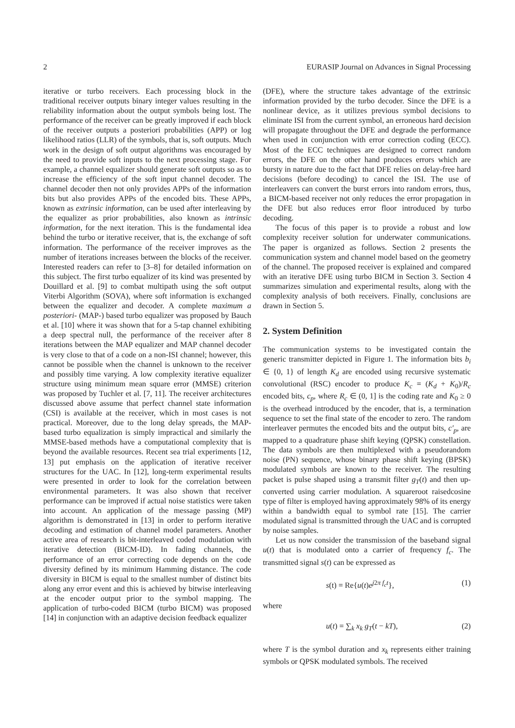2 EURASIP Journal on Advances in Signal Processing
iterative or turbo receivers. Each processing block in the traditional receiver outputs binary integer values resulting in the reliability information about the output symbols being lost. The performance of the receiver can be greatly improved if each block of the receiver outputs a posteriori probabilities (APP) or log likelihood ratios (LLR) of the symbols, that is, soft outputs. Much work in the design of soft output algorithms was encouraged by the need to provide soft inputs to the next processing stage. For example, a channel equalizer should generate soft outputs so as to increase the efficiency of the soft input channel decoder. The channel decoder then not only provides APPs of the information bits but also provides APPs of the encoded bits. These APPs, known as extrinsic information, can be used after interleaving by the equalizer as prior probabilities, also known as intrinsic information, for the next iteration. This is the fundamental idea behind the turbo or iterative receiver, that is, the exchange of soft information. The performance of the receiver improves as the number of iterations increases between the blocks of the receiver. Interested readers can refer to [3–8] for detailed information on this subject. The first turbo equalizer of its kind was presented by Douillard et al. [9] to combat multipath using the soft output Viterbi Algorithm (SOVA), where soft information is exchanged between the equalizer and decoder. A complete maximum a posteriori- (MAP-) based turbo equalizer was proposed by Bauch et al. [10] where it was shown that for a 5-tap channel exhibiting a deep spectral null, the performance of the receiver after 8 iterations between the MAP equalizer and MAP channel decoder is very close to that of a code on a non-ISI channel; however, this cannot be possible when the channel is unknown to the receiver and possibly time varying. A low complexity iterative equalizer structure using minimum mean square error (MMSE) criterion was proposed by Tuchler et al. [7, 11]. The receiver architectures discussed above assume that perfect channel state information (CSI) is available at the receiver, which in most cases is not practical. Moreover, due to the long delay spreads, the MAP-based turbo equalization is simply impractical and similarly the MMSE-based methods have a computational complexity that is beyond the available resources. Recent sea trial experiments [12, 13] put emphasis on the application of iterative receiver structures for the UAC. In [12], long-term experimental results were presented in order to look for the correlation between environmental parameters. It was also shown that receiver performance can be improved if actual noise statistics were taken into account. An application of the message passing (MP) algorithm is demonstrated in [13] in order to perform iterative decoding and estimation of channel model parameters. Another active area of research is bit-interleaved coded modulation with iterative detection (BICM-ID). In fading channels, the performance of an error correcting code depends on the code diversity defined by its minimum Hamming distance. The code diversity in BICM is equal to the smallest number of distinct bits along any error event and this is achieved by bitwise interleaving at the encoder output prior to the symbol mapping. The application of turbo-coded BICM (turbo BICM) was proposed [14] in conjunction with an adaptive decision feedback equalizer
(DFE), where the structure takes advantage of the extrinsic information provided by the turbo decoder. Since the DFE is a nonlinear device, as it utilizes previous symbol decisions to eliminate ISI from the current symbol, an erroneous hard decision will propagate throughout the DFE and degrade the performance when used in conjunction with error correction coding (ECC). Most of the ECC techniques are designed to correct random errors, the DFE on the other hand produces errors which are bursty in nature due to the fact that DFE relies on delay-free hard decisions (before decoding) to cancel the ISI. The use of interleavers can convert the burst errors into random errors, thus, a BICM-based receiver not only reduces the error propagation in the DFE but also reduces error floor introduced by turbo decoding.
The focus of this paper is to provide a robust and low complexity receiver solution for underwater communications. The paper is organized as follows. Section 2 presents the communication system and channel model based on the geometry of the channel. The proposed receiver is explained and compared with an iterative DFE using turbo BICM in Section 3. Section 4 summarizes simulation and experimental results, along with the complexity analysis of both receivers. Finally, conclusions are drawn in Section 5.
2. System Definition
The communication systems to be investigated contain the generic transmitter depicted in Figure 1. The information bits b<sub>i</sub> ∈ {0, 1} of length K<sub>d</sub> are encoded using recursive systematic convolutional (RSC) encoder to produce K<sub>c</sub> = (K<sub>d</sub> + K<sub>0</sub>)/R<sub>c</sub> encoded bits, c<sub>p</sub>, where R<sub>c</sub> ∈ (0, 1] is the coding rate and K<sub>0</sub> ≥ 0 is the overhead introduced by the encoder, that is, a termination sequence to set the final state of the encoder to zero. The random interleaver permutes the encoded bits and the output bits, c′<sub>p</sub>, are mapped to a quadrature phase shift keying (QPSK) constellation. The data symbols are then multiplexed with a pseudorandom noise (PN) sequence, whose binary phase shift keying (BPSK) modulated symbols are known to the receiver. The resulting packet is pulse shaped using a transmit filter g<sub>T</sub>(t) and then up-converted using carrier modulation. A squareroot raisedcosine type of filter is employed having approximately 98% of its energy within a bandwidth equal to symbol rate [15]. The carrier modulated signal is transmitted through the UAC and is corrupted by noise samples.
Let us now consider the transmission of the baseband signal u(t) that is modulated onto a carrier of frequency f<sub>c</sub>. The transmitted signal s(t) can be expressed as
s(t) = Re{u(t)e<sup>j2π f<sub>c</sub>t</sup>}, (1)
where
u(t) = ∑<sub>k</sub> x<sub>k</sub> g<sub>T</sub>(t − kT), (2)
where T is the symbol duration and x<sub>k</sub> represents either training symbols or QPSK modulated symbols. The received